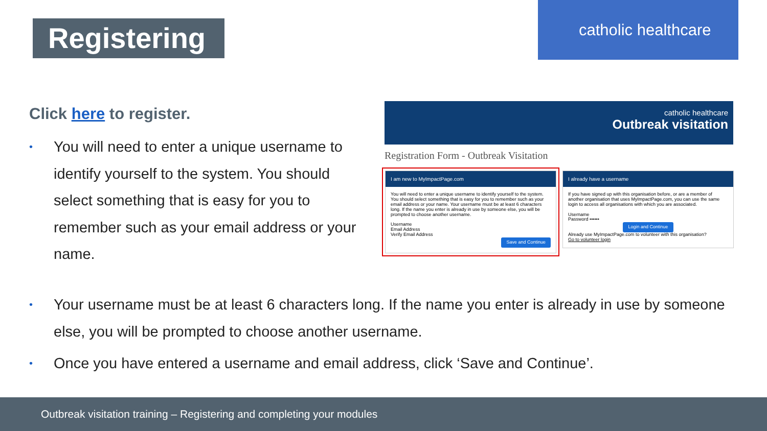Registering
catholic healthcare
Click here to register.
• You will need to enter a unique username to identify yourself to the system. You should select something that is easy for you to remember such as your email address or your name.
catholic healthcare
Outbreak visitation
Registration Form - Outbreak Visitation
I am new to MyImpactPage.com
You will need to enter a unique username to identify yourself to the system. You should select something that is easy for you to remember such as your email address or your name. Your username must be at least 6 characters long. If the name you enter is already in use by someone else, you will be prompted to choose another username.
Username
Email Address
Verify Email Address
Save and Continue
I already have a username
If you have signed up with this organisation before, or are a member of another organisation that uses MyImpactPage.com, you can use the same login to access all organisations with which you are associated.
Username
Password ••••••
Login and Continue
Already use MyImpactPage.com to volunteer with this organisation?
Go to volunteer login
• Your username must be at least 6 characters long. If the name you enter is already in use by someone else, you will be prompted to choose another username.
• Once you have entered a username and email address, click ‘Save and Continue’.
Outbreak visitation training – Registering and completing your modules